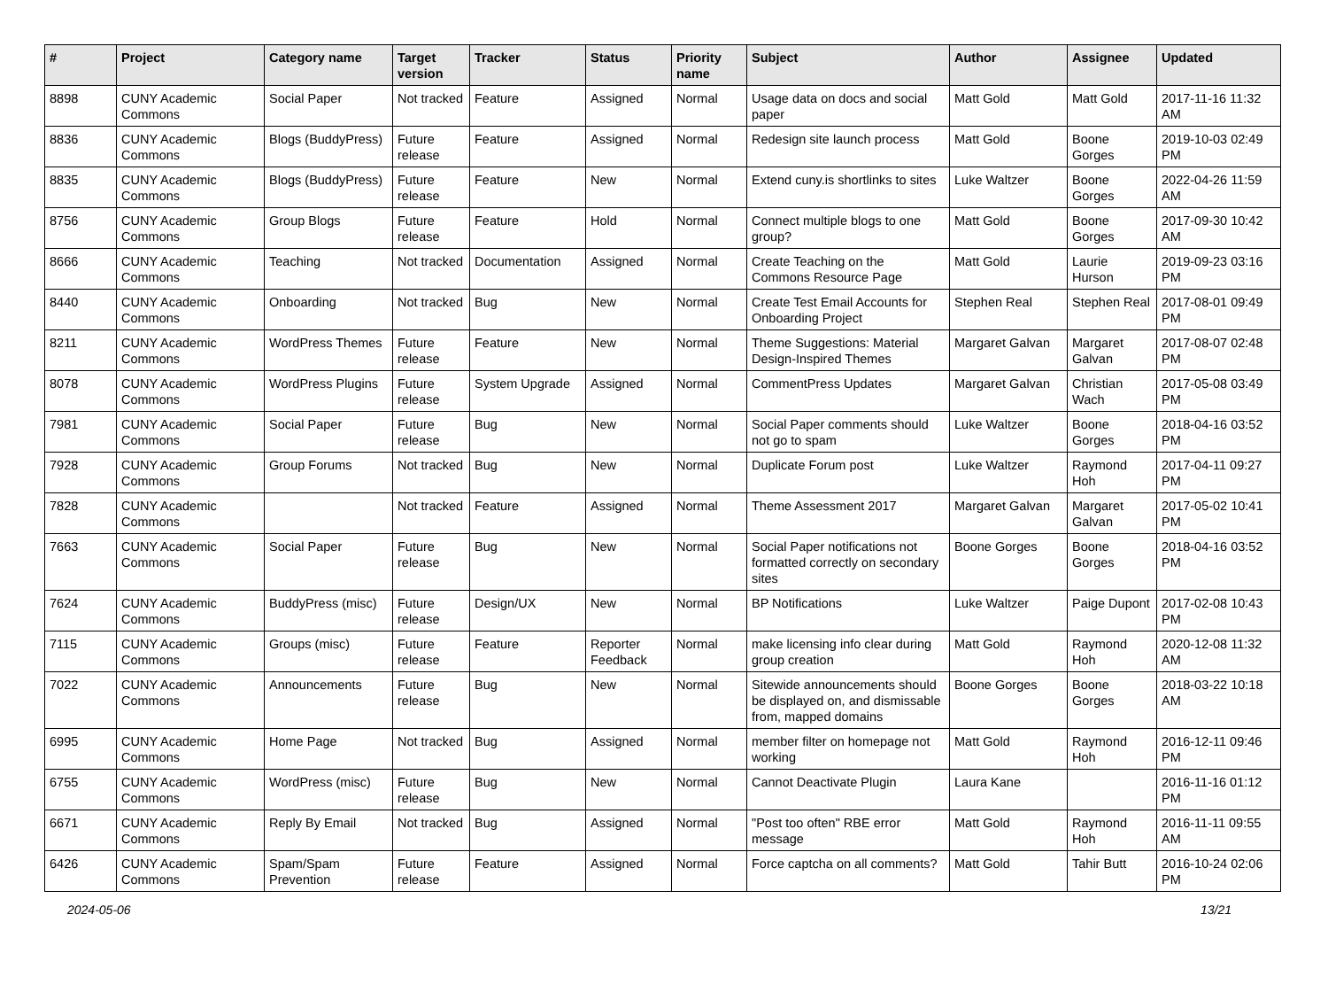| # | Project | Category name | Target version | Tracker | Status | Priority name | Subject | Author | Assignee | Updated |
| --- | --- | --- | --- | --- | --- | --- | --- | --- | --- | --- |
| 8898 | CUNY Academic Commons | Social Paper | Not tracked | Feature | Assigned | Normal | Usage data on docs and social paper | Matt Gold | Matt Gold | 2017-11-16 11:32 AM |
| 8836 | CUNY Academic Commons | Blogs (BuddyPress) | Future release | Feature | Assigned | Normal | Redesign site launch process | Matt Gold | Boone Gorges | 2019-10-03 02:49 PM |
| 8835 | CUNY Academic Commons | Blogs (BuddyPress) | Future release | Feature | New | Normal | Extend cuny.is shortlinks to sites | Luke Waltzer | Boone Gorges | 2022-04-26 11:59 AM |
| 8756 | CUNY Academic Commons | Group Blogs | Future release | Feature | Hold | Normal | Connect multiple blogs to one group? | Matt Gold | Boone Gorges | 2017-09-30 10:42 AM |
| 8666 | CUNY Academic Commons | Teaching | Not tracked | Documentation | Assigned | Normal | Create Teaching on the Commons Resource Page | Matt Gold | Laurie Hurson | 2019-09-23 03:16 PM |
| 8440 | CUNY Academic Commons | Onboarding | Not tracked | Bug | New | Normal | Create Test Email Accounts for Onboarding Project | Stephen Real | Stephen Real | 2017-08-01 09:49 PM |
| 8211 | CUNY Academic Commons | WordPress Themes | Future release | Feature | New | Normal | Theme Suggestions: Material Design-Inspired Themes | Margaret Galvan | Margaret Galvan | 2017-08-07 02:48 PM |
| 8078 | CUNY Academic Commons | WordPress Plugins | Future release | System Upgrade | Assigned | Normal | CommentPress Updates | Margaret Galvan | Christian Wach | 2017-05-08 03:49 PM |
| 7981 | CUNY Academic Commons | Social Paper | Future release | Bug | New | Normal | Social Paper comments should not go to spam | Luke Waltzer | Boone Gorges | 2018-04-16 03:52 PM |
| 7928 | CUNY Academic Commons | Group Forums | Not tracked | Bug | New | Normal | Duplicate Forum post | Luke Waltzer | Raymond Hoh | 2017-04-11 09:27 PM |
| 7828 | CUNY Academic Commons | | Not tracked | Feature | Assigned | Normal | Theme Assessment 2017 | Margaret Galvan | Margaret Galvan | 2017-05-02 10:41 PM |
| 7663 | CUNY Academic Commons | Social Paper | Future release | Bug | New | Normal | Social Paper notifications not formatted correctly on secondary sites | Boone Gorges | Boone Gorges | 2018-04-16 03:52 PM |
| 7624 | CUNY Academic Commons | BuddyPress (misc) | Future release | Design/UX | New | Normal | BP Notifications | Luke Waltzer | Paige Dupont | 2017-02-08 10:43 PM |
| 7115 | CUNY Academic Commons | Groups (misc) | Future release | Feature | Reporter Feedback | Normal | make licensing info clear during group creation | Matt Gold | Raymond Hoh | 2020-12-08 11:32 AM |
| 7022 | CUNY Academic Commons | Announcements | Future release | Bug | New | Normal | Sitewide announcements should be displayed on, and dismissable from, mapped domains | Boone Gorges | Boone Gorges | 2018-03-22 10:18 AM |
| 6995 | CUNY Academic Commons | Home Page | Not tracked | Bug | Assigned | Normal | member filter on homepage not working | Matt Gold | Raymond Hoh | 2016-12-11 09:46 PM |
| 6755 | CUNY Academic Commons | WordPress (misc) | Future release | Bug | New | Normal | Cannot Deactivate Plugin | Laura Kane | | 2016-11-16 01:12 PM |
| 6671 | CUNY Academic Commons | Reply By Email | Not tracked | Bug | Assigned | Normal | "Post too often" RBE error message | Matt Gold | Raymond Hoh | 2016-11-11 09:55 AM |
| 6426 | CUNY Academic Commons | Spam/Spam Prevention | Future release | Feature | Assigned | Normal | Force captcha on all comments? | Matt Gold | Tahir Butt | 2016-10-24 02:06 PM |
2024-05-06 13/21